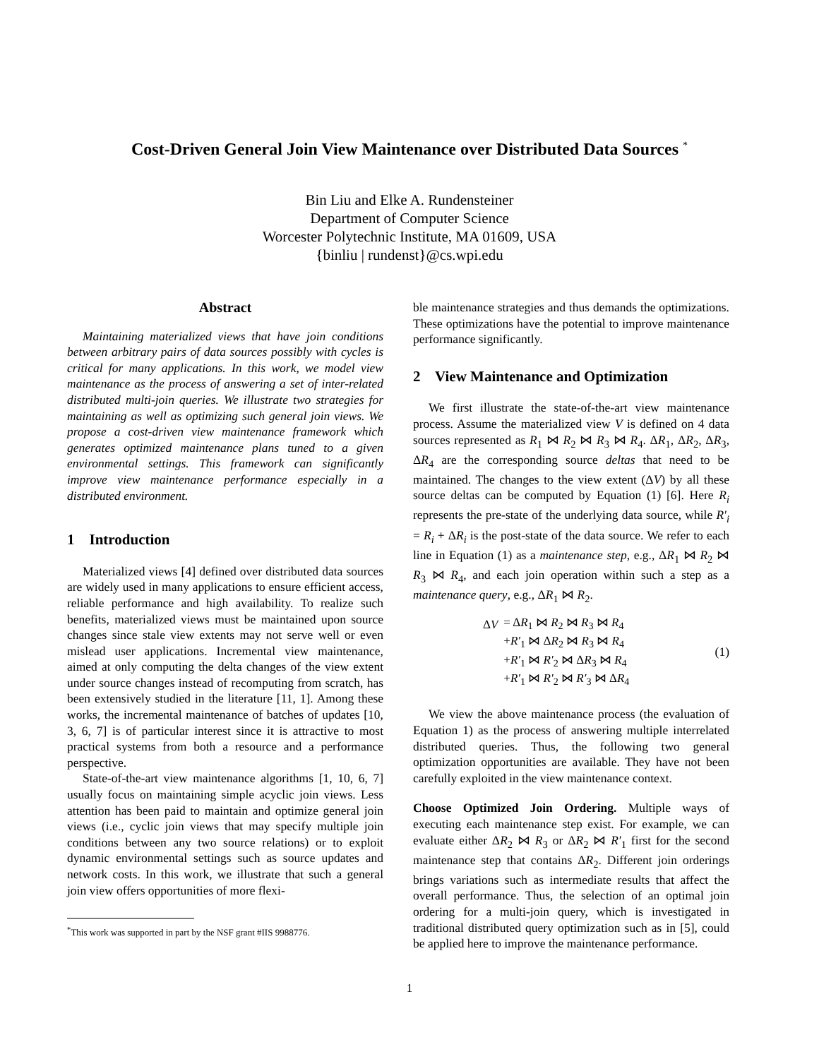Cost-Driven General Join View Maintenance over Distributed Data Sources <sup>*</sup>
Bin Liu and Elke A. Rundensteiner
Department of Computer Science
Worcester Polytechnic Institute, MA 01609, USA
{binliu | rundenst}@cs.wpi.edu
Abstract
Maintaining materialized views that have join conditions between arbitrary pairs of data sources possibly with cycles is critical for many applications. In this work, we model view maintenance as the process of answering a set of inter-related distributed multi-join queries. We illustrate two strategies for maintaining as well as optimizing such general join views. We propose a cost-driven view maintenance framework which generates optimized maintenance plans tuned to a given environmental settings. This framework can significantly improve view maintenance performance especially in a distributed environment.
1 Introduction
Materialized views [4] defined over distributed data sources are widely used in many applications to ensure efficient access, reliable performance and high availability. To realize such benefits, materialized views must be maintained upon source changes since stale view extents may not serve well or even mislead user applications. Incremental view maintenance, aimed at only computing the delta changes of the view extent under source changes instead of recomputing from scratch, has been extensively studied in the literature [11, 1]. Among these works, the incremental maintenance of batches of updates [10, 3, 6, 7] is of particular interest since it is attractive to most practical systems from both a resource and a performance perspective.
State-of-the-art view maintenance algorithms [1, 10, 6, 7] usually focus on maintaining simple acyclic join views. Less attention has been paid to maintain and optimize general join views (i.e., cyclic join views that may specify multiple join conditions between any two source relations) or to exploit dynamic environmental settings such as source updates and network costs. In this work, we illustrate that such a general join view offers opportunities of more flexi-
<sup>*</sup> This work was supported in part by the NSF grant #IIS 9988776.
ble maintenance strategies and thus demands the optimizations. These optimizations have the potential to improve maintenance performance significantly.
2 View Maintenance and Optimization
We first illustrate the state-of-the-art view maintenance process. Assume the materialized view V is defined on 4 data sources represented as R<sub>1</sub> ⋈ R<sub>2</sub> ⋈ R<sub>3</sub> ⋈ R<sub>4</sub>. ΔR<sub>1</sub>, ΔR<sub>2</sub>, ΔR<sub>3</sub>, ΔR<sub>4</sub> are the corresponding source deltas that need to be maintained. The changes to the view extent (ΔV) by all these source deltas can be computed by Equation (1) [6]. Here R<sub>i</sub> represents the pre-state of the underlying data source, while R′<sub>i</sub> = R<sub>i</sub> + ΔR<sub>i</sub> is the post-state of the data source. We refer to each line in Equation (1) as a maintenance step, e.g., ΔR<sub>1</sub> ⋈ R<sub>2</sub> ⋈ R<sub>3</sub> ⋈ R<sub>4</sub>, and each join operation within such a step as a maintenance query, e.g., ΔR<sub>1</sub> ⋈ R<sub>2</sub>.
| Δ V | = Δ R<sub>1</sub> ⋈ R<sub>2</sub> ⋈ R<sub>3</sub> ⋈ R<sub>4</sub> |
| | + R′<sub>1</sub> ⋈ Δ R<sub>2</sub> ⋈ R<sub>3</sub> ⋈ R<sub>4</sub> |
| | + R′<sub>1</sub> ⋈ R′<sub>2</sub> ⋈ Δ R<sub>3</sub> ⋈ R<sub>4</sub> |
| | + R′<sub>1</sub> ⋈ R′<sub>2</sub> ⋈ R′<sub>3</sub> ⋈ Δ R<sub>4</sub> |
(1)
We view the above maintenance process (the evaluation of Equation 1) as the process of answering multiple interrelated distributed queries. Thus, the following two general optimization opportunities are available. They have not been carefully exploited in the view maintenance context.
Choose Optimized Join Ordering. Multiple ways of executing each maintenance step exist. For example, we can evaluate either ΔR<sub>2</sub> ⋈ R<sub>3</sub> or ΔR<sub>2</sub> ⋈ R′<sub>1</sub> first for the second maintenance step that contains ΔR<sub>2</sub>. Different join orderings brings variations such as intermediate results that affect the overall performance. Thus, the selection of an optimal join ordering for a multi-join query, which is investigated in traditional distributed query optimization such as in [5], could be applied here to improve the maintenance performance.
1